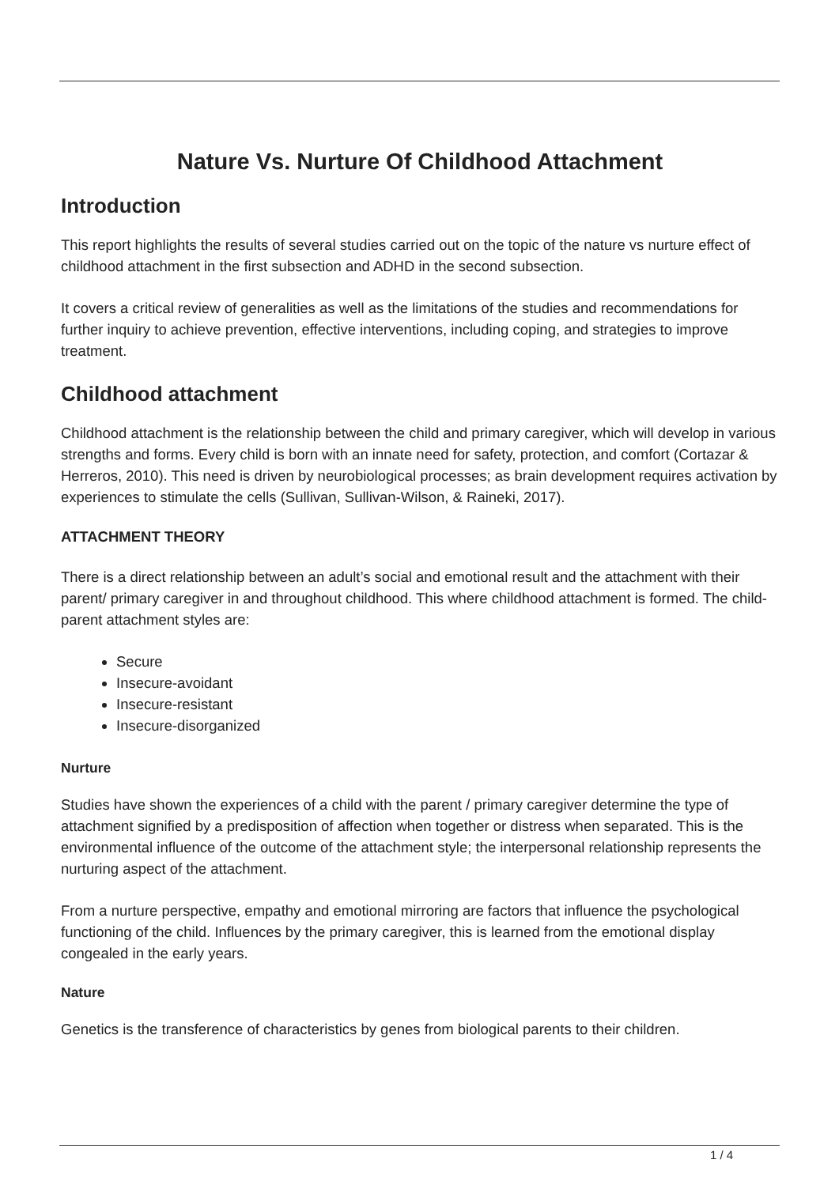Nature Vs. Nurture Of Childhood Attachment
Introduction
This report highlights the results of several studies carried out on the topic of the nature vs nurture effect of childhood attachment in the first subsection and ADHD in the second subsection.
It covers a critical review of generalities as well as the limitations of the studies and recommendations for further inquiry to achieve prevention, effective interventions, including coping, and strategies to improve treatment.
Childhood attachment
Childhood attachment is the relationship between the child and primary caregiver, which will develop in various strengths and forms. Every child is born with an innate need for safety, protection, and comfort (Cortazar & Herreros, 2010). This need is driven by neurobiological processes; as brain development requires activation by experiences to stimulate the cells (Sullivan, Sullivan-Wilson, & Raineki, 2017).
ATTACHMENT THEORY
There is a direct relationship between an adult’s social and emotional result and the attachment with their parent/ primary caregiver in and throughout childhood. This where childhood attachment is formed. The child-parent attachment styles are:
Secure
Insecure-avoidant
Insecure-resistant
Insecure-disorganized
Nurture
Studies have shown the experiences of a child with the parent / primary caregiver determine the type of attachment signified by a predisposition of affection when together or distress when separated. This is the environmental influence of the outcome of the attachment style; the interpersonal relationship represents the nurturing aspect of the attachment.
From a nurture perspective, empathy and emotional mirroring are factors that influence the psychological functioning of the child. Influences by the primary caregiver, this is learned from the emotional display congealed in the early years.
Nature
Genetics is the transference of characteristics by genes from biological parents to their children.
1 / 4